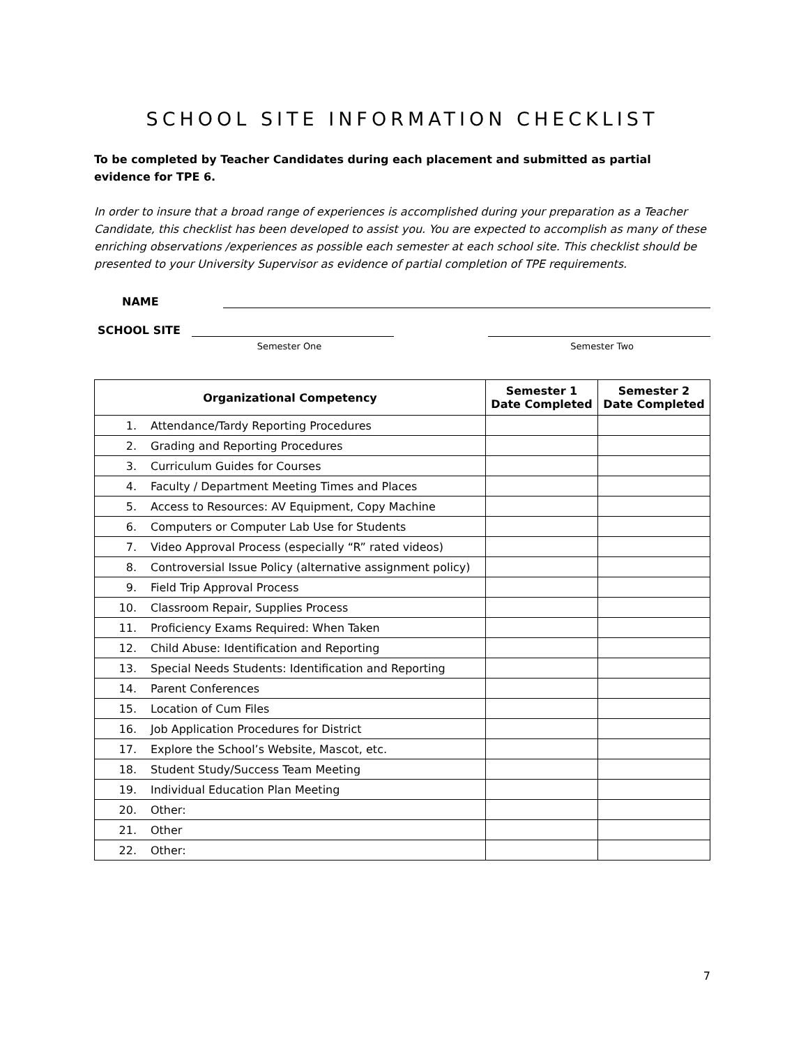SCHOOL SITE INFORMATION CHECKLIST
To be completed by Teacher Candidates during each placement and submitted as partial evidence for TPE 6.
In order to insure that a broad range of experiences is accomplished during your preparation as a Teacher Candidate, this checklist has been developed to assist you. You are expected to accomplish as many of these enriching observations /experiences as possible each semester at each school site. This checklist should be presented to your University Supervisor as evidence of partial completion of TPE requirements.
NAME
SCHOOL SITE
Semester One Semester Two
| Organizational Competency | | Semester 1 Date Completed | Semester 2 Date Completed |
| --- | --- | --- | --- |
| 1. | Attendance/Tardy Reporting Procedures | | |
| 2. | Grading and Reporting Procedures | | |
| 3. | Curriculum Guides for Courses | | |
| 4. | Faculty / Department Meeting Times and Places | | |
| 5. | Access to Resources: AV Equipment, Copy Machine | | |
| 6. | Computers or Computer Lab Use for Students | | |
| 7. | Video Approval Process (especially “R” rated videos) | | |
| 8. | Controversial Issue Policy (alternative assignment policy) | | |
| 9. | Field Trip Approval Process | | |
| 10. | Classroom Repair, Supplies Process | | |
| 11. | Proficiency Exams Required: When Taken | | |
| 12. | Child Abuse: Identification and Reporting | | |
| 13. | Special Needs Students: Identification and Reporting | | |
| 14. | Parent Conferences | | |
| 15. | Location of Cum Files | | |
| 16. | Job Application Procedures for District | | |
| 17. | Explore the School’s Website, Mascot, etc. | | |
| 18. | Student Study/Success Team Meeting | | |
| 19. | Individual Education Plan Meeting | | |
| 20. | Other: | | |
| 21. | Other | | |
| 22. | Other: | | |
7